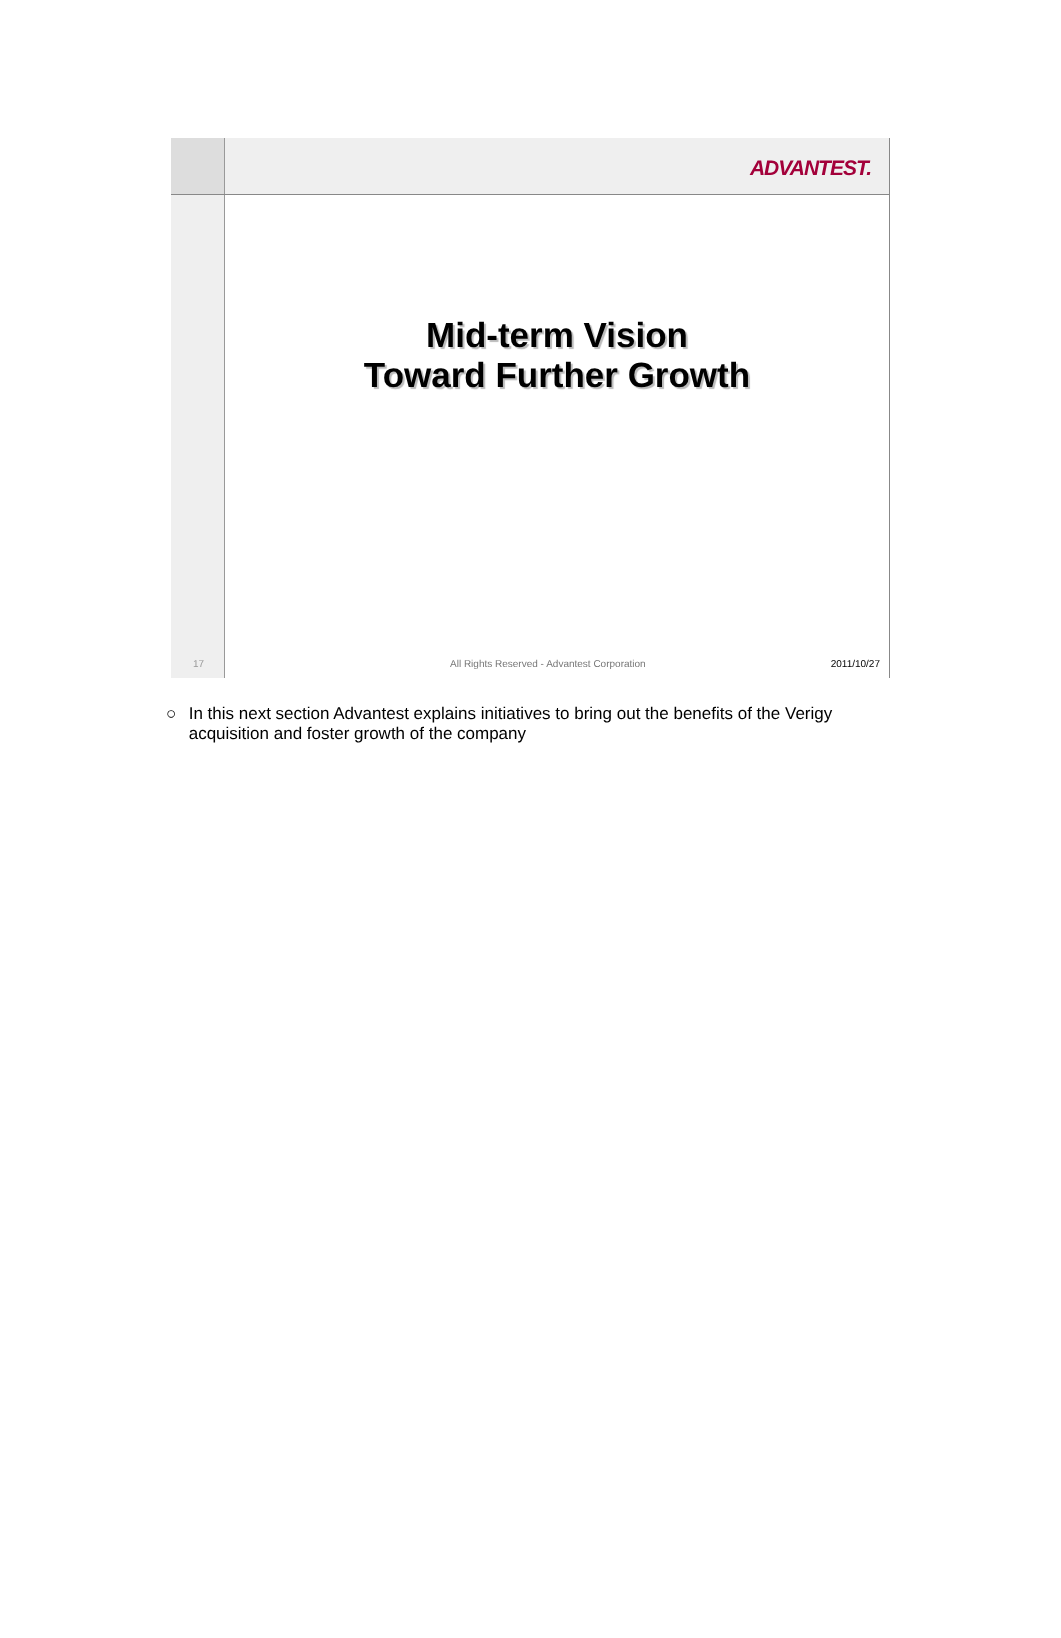ADVANTEST.
17
Mid-term Vision
Toward Further Growth
All Rights Reserved - Advantest Corporation 2011/10/27
○ In this next section Advantest explains initiatives to bring out the benefits of the Verigy acquisition and foster growth of the company